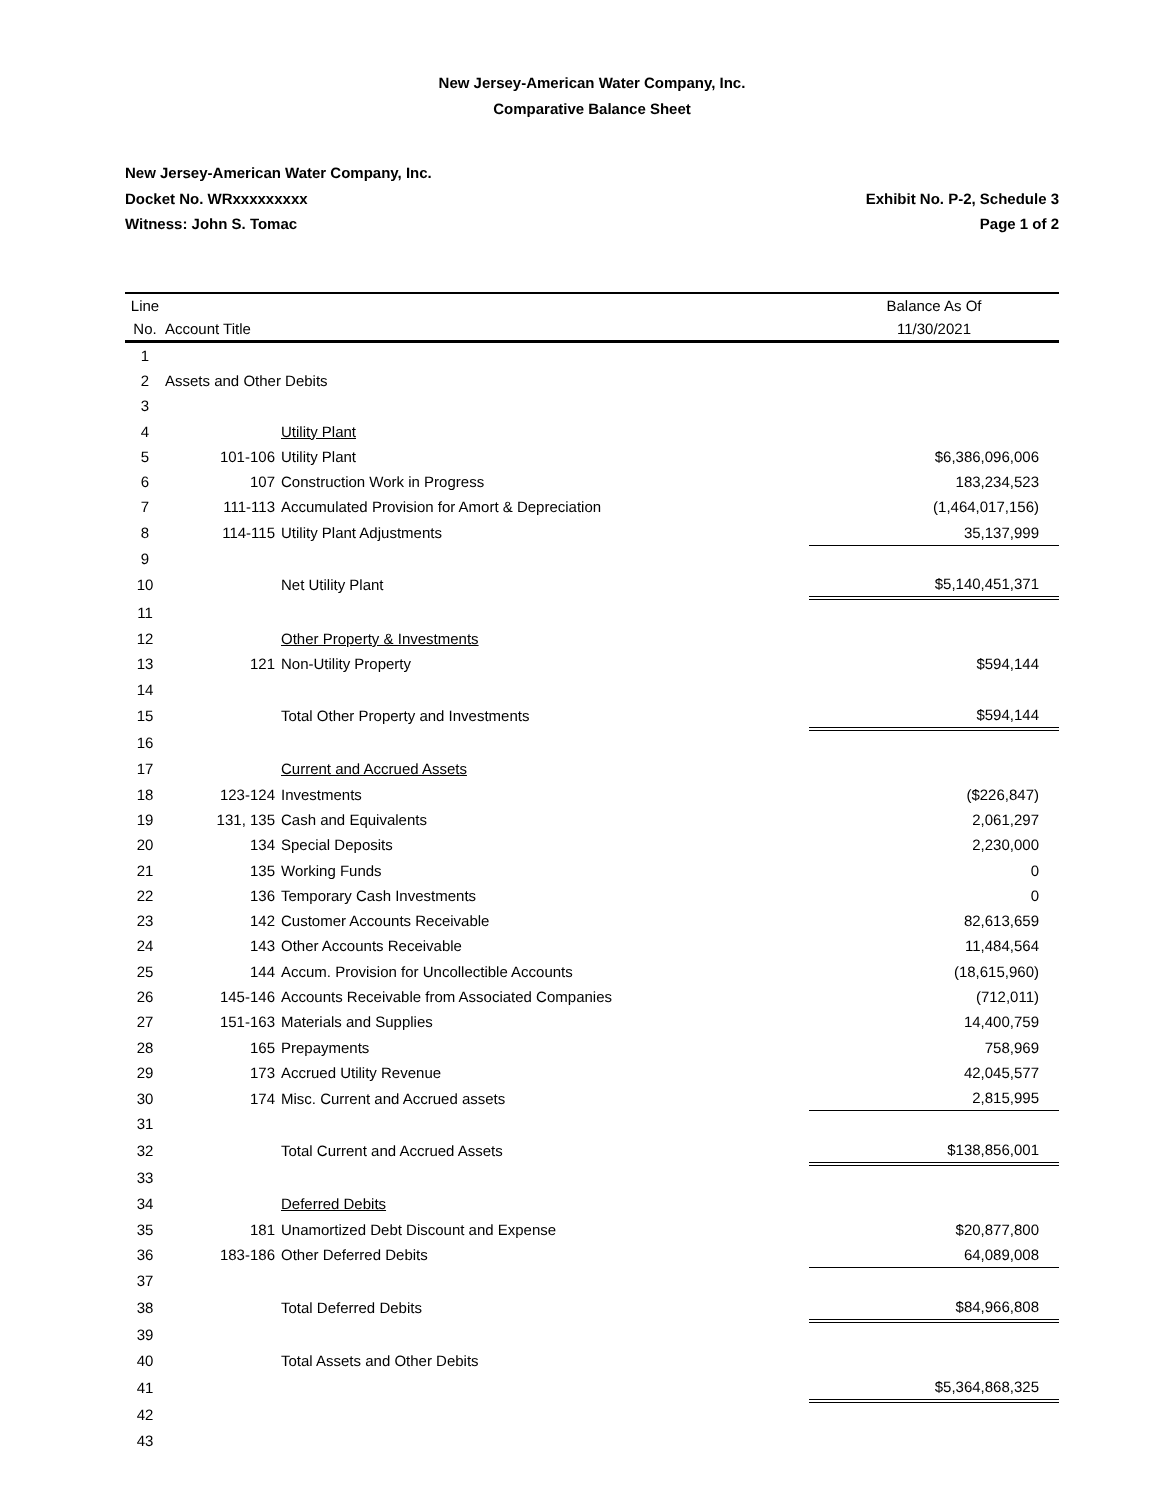New Jersey-American Water Company, Inc.
Comparative Balance Sheet
New Jersey-American Water Company, Inc.
Docket No. WRxxxxxxxxx Exhibit No. P-2, Schedule 3
Witness: John S. Tomac Page 1 of 2
| Line | | | Balance As Of | |
| --- | --- | --- | --- | --- |
| No. | Account Title | | 11/30/2021 | |
| 1 | | | | |
| 2 | Assets and Other Debits | | | |
| 3 | | | | |
| 4 | | Utility Plant | | |
| 5 | 101-106 | Utility Plant | $6,386,096,006 | |
| 6 | 107 | Construction Work in Progress | 183,234,523 | |
| 7 | 111-113 | Accumulated Provision for Amort & Depreciation | (1,464,017,156) | |
| 8 | 114-115 | Utility Plant Adjustments | 35,137,999 | |
| 9 | | | | |
| 10 | | Net Utility Plant | $5,140,451,371 | |
| 11 | | | | |
| 12 | | Other Property & Investments | | |
| 13 | 121 | Non-Utility Property | $594,144 | |
| 14 | | | | |
| 15 | | Total Other Property and Investments | $594,144 | |
| 16 | | | | |
| 17 | | Current and Accrued Assets | | |
| 18 | 123-124 | Investments | ($226,847) | |
| 19 | 131, 135 | Cash and Equivalents | 2,061,297 | |
| 20 | 134 | Special Deposits | 2,230,000 | |
| 21 | 135 | Working Funds | 0 | |
| 22 | 136 | Temporary Cash Investments | 0 | |
| 23 | 142 | Customer Accounts Receivable | 82,613,659 | |
| 24 | 143 | Other Accounts Receivable | 11,484,564 | |
| 25 | 144 | Accum. Provision for Uncollectible Accounts | (18,615,960) | |
| 26 | 145-146 | Accounts Receivable from Associated Companies | (712,011) | |
| 27 | 151-163 | Materials and Supplies | 14,400,759 | |
| 28 | 165 | Prepayments | 758,969 | |
| 29 | 173 | Accrued Utility Revenue | 42,045,577 | |
| 30 | 174 | Misc. Current and Accrued assets | 2,815,995 | |
| 31 | | | | |
| 32 | | Total Current and Accrued Assets | $138,856,001 | |
| 33 | | | | |
| 34 | | Deferred Debits | | |
| 35 | 181 | Unamortized Debt Discount and Expense | $20,877,800 | |
| 36 | 183-186 | Other Deferred Debits | 64,089,008 | |
| 37 | | | | |
| 38 | | Total Deferred Debits | $84,966,808 | |
| 39 | | | | |
| 40 | | Total Assets and Other Debits | | |
| 41 | | | $5,364,868,325 | |
| 42 | | | | |
| 43 | | | | |